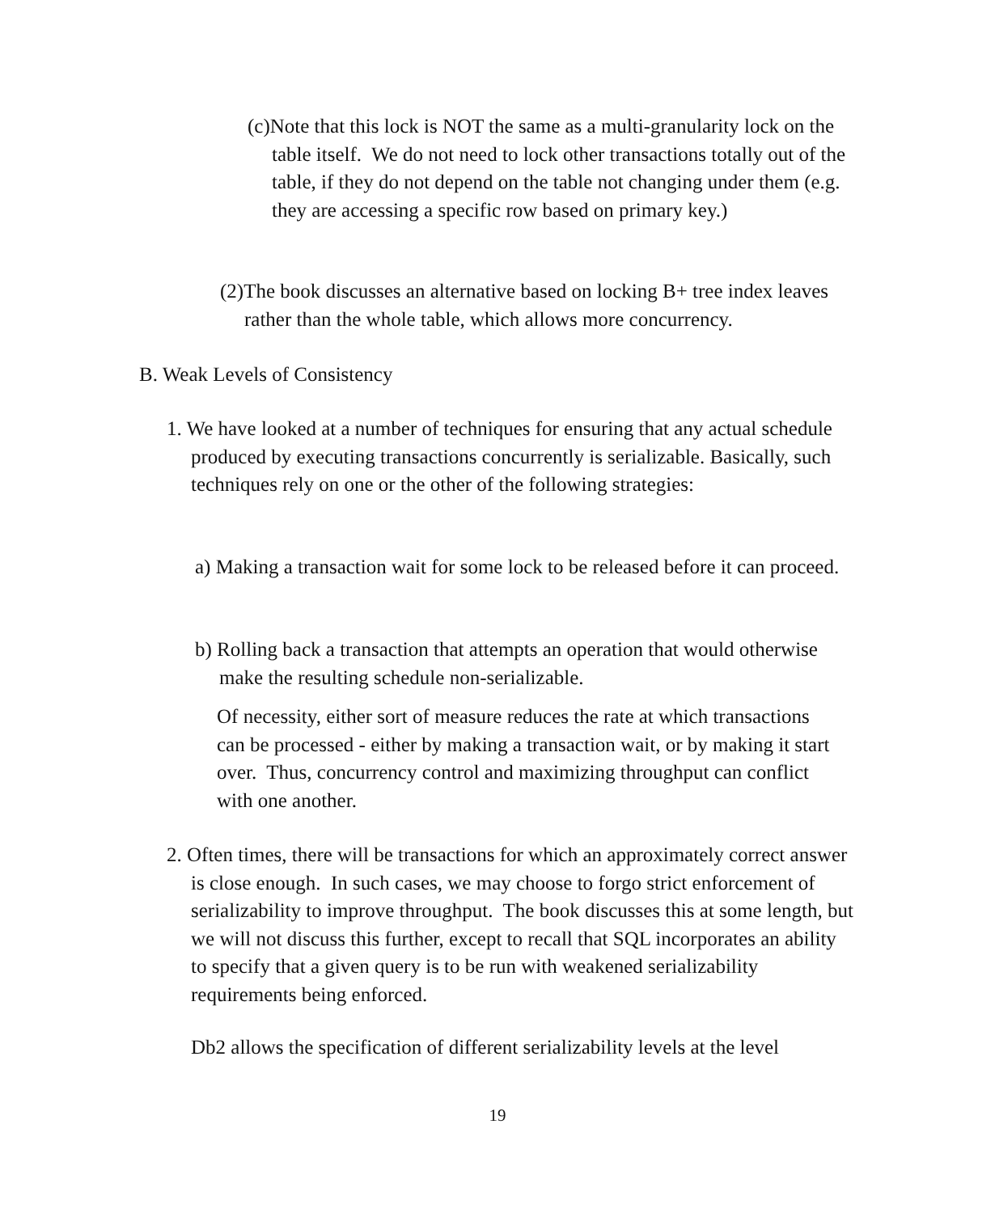(c)Note that this lock is NOT the same as a multi-granularity lock on the table itself. We do not need to lock other transactions totally out of the table, if they do not depend on the table not changing under them (e.g. they are accessing a specific row based on primary key.)
(2)The book discusses an alternative based on locking B+ tree index leaves rather than the whole table, which allows more concurrency.
B. Weak Levels of Consistency
1. We have looked at a number of techniques for ensuring that any actual schedule produced by executing transactions concurrently is serializable. Basically, such techniques rely on one or the other of the following strategies:
a) Making a transaction wait for some lock to be released before it can proceed.
b) Rolling back a transaction that attempts an operation that would otherwise make the resulting schedule non-serializable.
Of necessity, either sort of measure reduces the rate at which transactions can be processed - either by making a transaction wait, or by making it start over. Thus, concurrency control and maximizing throughput can conflict with one another.
2. Often times, there will be transactions for which an approximately correct answer is close enough. In such cases, we may choose to forgo strict enforcement of serializability to improve throughput. The book discusses this at some length, but we will not discuss this further, except to recall that SQL incorporates an ability to specify that a given query is to be run with weakened serializability requirements being enforced.
Db2 allows the specification of different serializability levels at the level
19